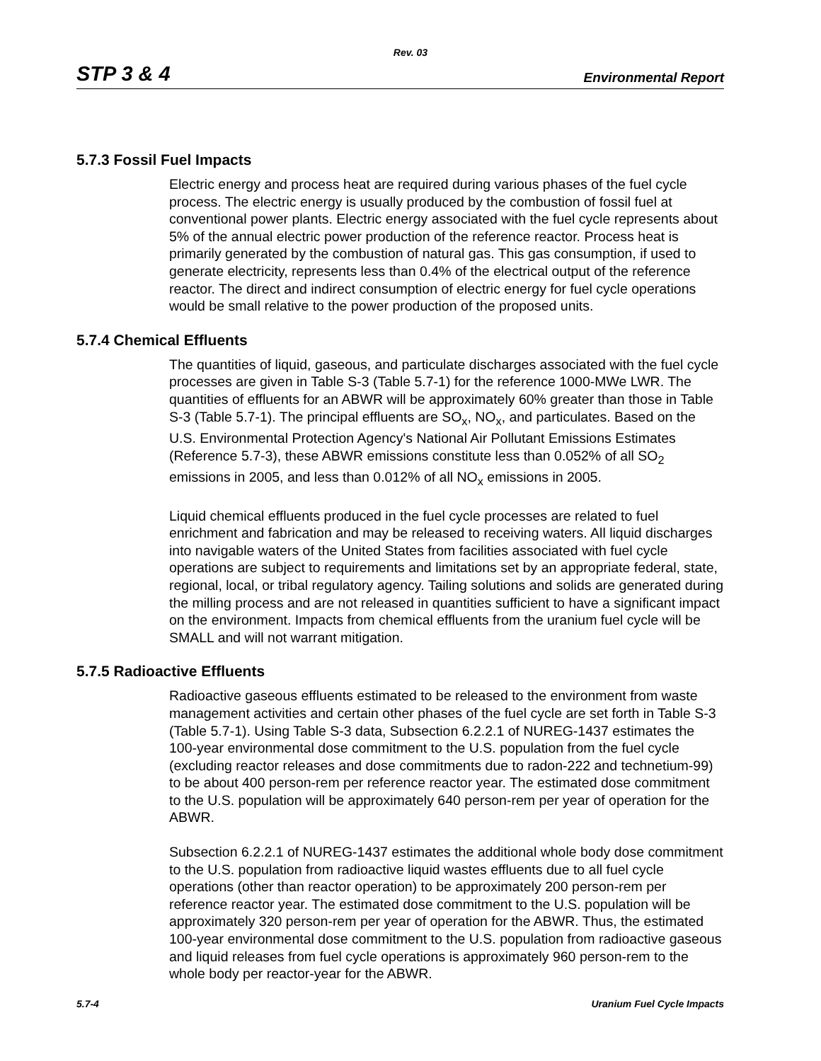Rev. 03
STP 3 & 4 Environmental Report
5.7.3 Fossil Fuel Impacts
Electric energy and process heat are required during various phases of the fuel cycle process. The electric energy is usually produced by the combustion of fossil fuel at conventional power plants. Electric energy associated with the fuel cycle represents about 5% of the annual electric power production of the reference reactor. Process heat is primarily generated by the combustion of natural gas. This gas consumption, if used to generate electricity, represents less than 0.4% of the electrical output of the reference reactor. The direct and indirect consumption of electric energy for fuel cycle operations would be small relative to the power production of the proposed units.
5.7.4 Chemical Effluents
The quantities of liquid, gaseous, and particulate discharges associated with the fuel cycle processes are given in Table S-3 (Table 5.7-1) for the reference 1000-MWe LWR. The quantities of effluents for an ABWR will be approximately 60% greater than those in Table S-3 (Table 5.7-1). The principal effluents are SO<sub>x</sub>, NO<sub>x</sub>, and particulates. Based on the U.S. Environmental Protection Agency's National Air Pollutant Emissions Estimates (Reference 5.7-3), these ABWR emissions constitute less than 0.052% of all SO<sub>2</sub> emissions in 2005, and less than 0.012% of all NO<sub>x</sub> emissions in 2005.
Liquid chemical effluents produced in the fuel cycle processes are related to fuel enrichment and fabrication and may be released to receiving waters. All liquid discharges into navigable waters of the United States from facilities associated with fuel cycle operations are subject to requirements and limitations set by an appropriate federal, state, regional, local, or tribal regulatory agency. Tailing solutions and solids are generated during the milling process and are not released in quantities sufficient to have a significant impact on the environment. Impacts from chemical effluents from the uranium fuel cycle will be SMALL and will not warrant mitigation.
5.7.5 Radioactive Effluents
Radioactive gaseous effluents estimated to be released to the environment from waste management activities and certain other phases of the fuel cycle are set forth in Table S-3 (Table 5.7-1). Using Table S-3 data, Subsection 6.2.2.1 of NUREG-1437 estimates the 100-year environmental dose commitment to the U.S. population from the fuel cycle (excluding reactor releases and dose commitments due to radon-222 and technetium-99) to be about 400 person-rem per reference reactor year. The estimated dose commitment to the U.S. population will be approximately 640 person-rem per year of operation for the ABWR.
Subsection 6.2.2.1 of NUREG-1437 estimates the additional whole body dose commitment to the U.S. population from radioactive liquid wastes effluents due to all fuel cycle operations (other than reactor operation) to be approximately 200 person-rem per reference reactor year. The estimated dose commitment to the U.S. population will be approximately 320 person-rem per year of operation for the ABWR. Thus, the estimated 100-year environmental dose commitment to the U.S. population from radioactive gaseous and liquid releases from fuel cycle operations is approximately 960 person-rem to the whole body per reactor-year for the ABWR.
5.7-4 Uranium Fuel Cycle Impacts